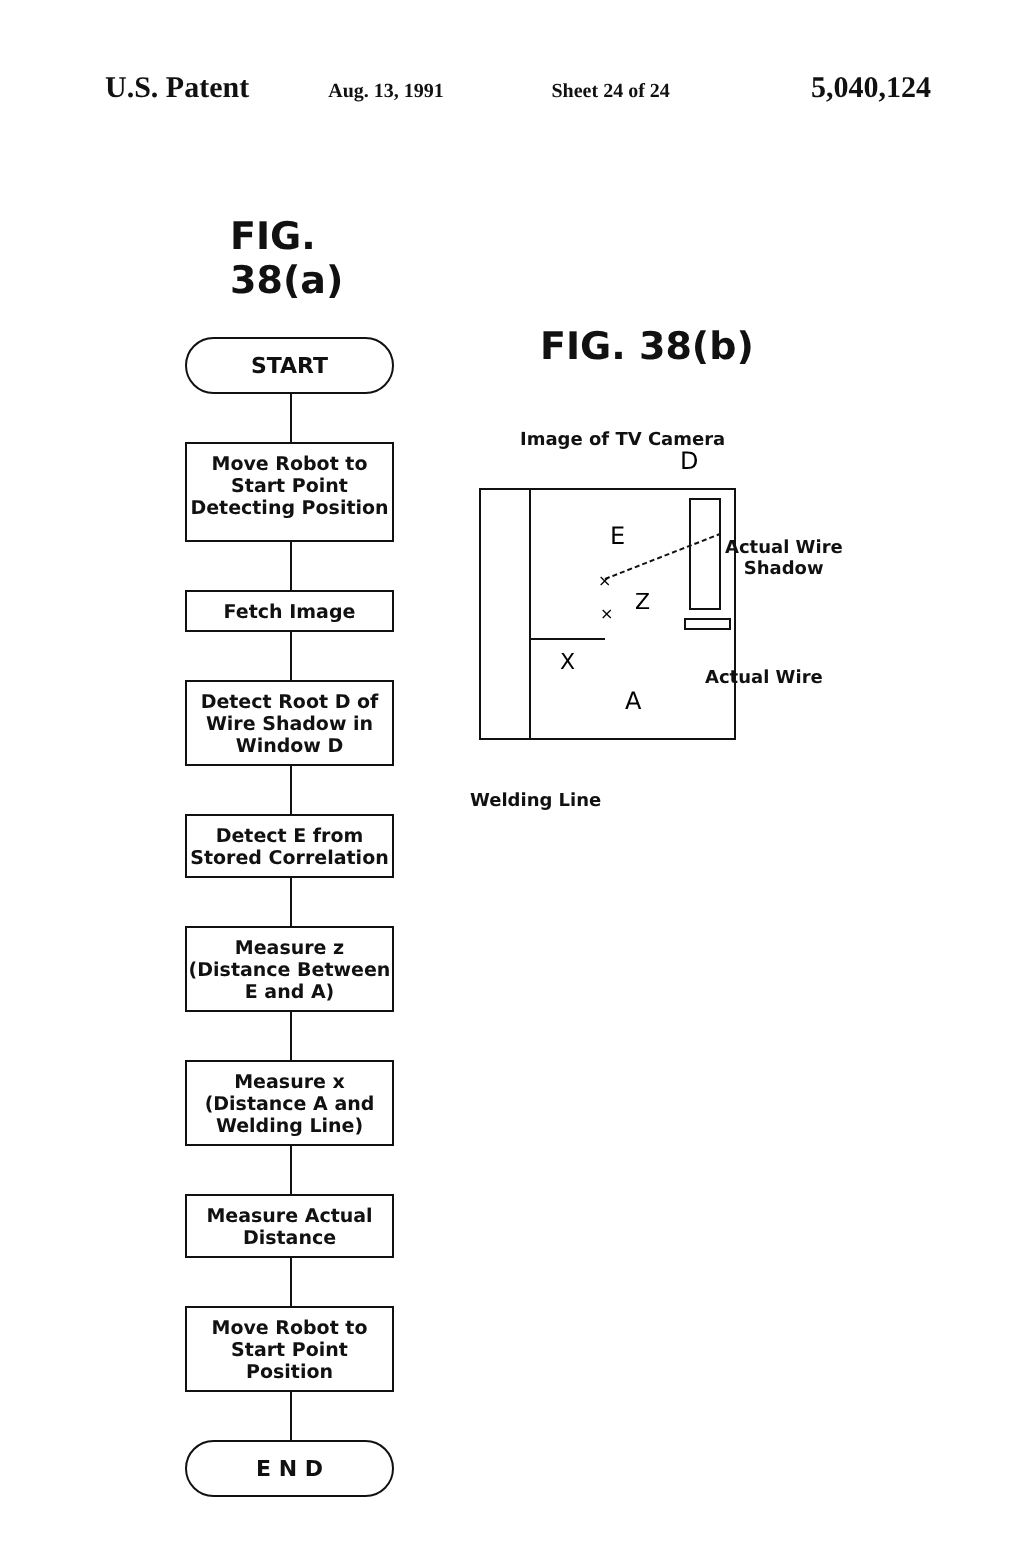U.S. Patent
Aug. 13, 1991 Sheet 24 of 24
5,040,124
FIG. 38(a)
START
Move Robot to Start Point Detecting Position
Fetch Image
Detect Root D of Wire Shadow in Window D
Detect E from Stored Correlation
Measure z (Distance Between E and A)
Measure x (Distance A and Welding Line)
Measure Actual Distance
Move Robot to Start Point Position
E N D
FIG. 38(b)
Image of TV Camera
D
E
Z
X
A
×
×
Actual Wire
Shadow
Actual Wire
Welding Line